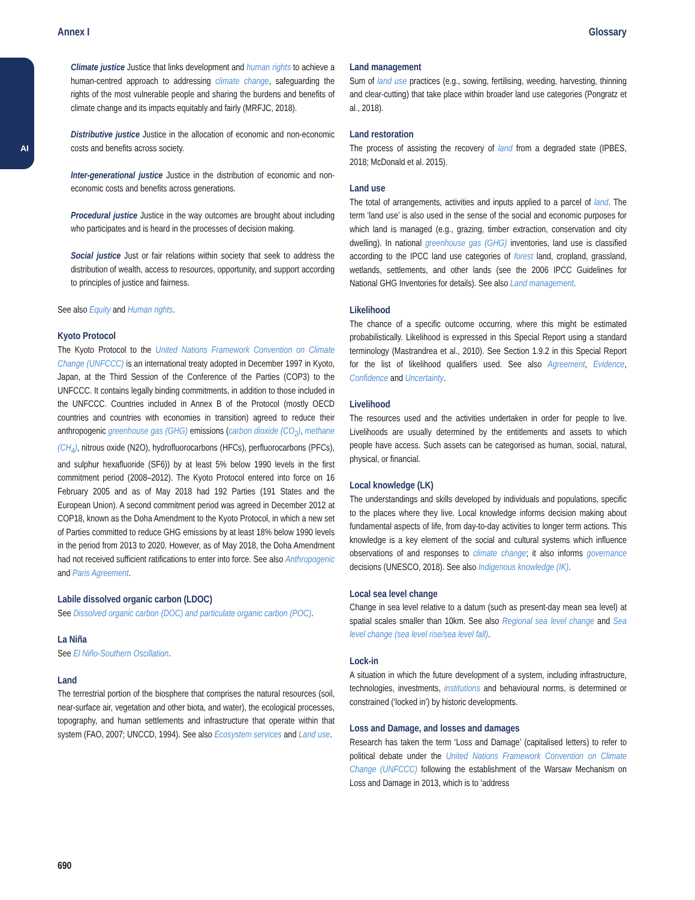AI
Annex I Glossary
Climate justice Justice that links development and human rights to achieve a human-centred approach to addressing climate change, safeguarding the rights of the most vulnerable people and sharing the burdens and benefits of climate change and its impacts equitably and fairly (MRFJC, 2018).
Distributive justice Justice in the allocation of economic and non-economic costs and benefits across society.
Inter-generational justice Justice in the distribution of economic and non-economic costs and benefits across generations.
Procedural justice Justice in the way outcomes are brought about including who participates and is heard in the processes of decision making.
Social justice Just or fair relations within society that seek to address the distribution of wealth, access to resources, opportunity, and support according to principles of justice and fairness.
See also Equity and Human rights.
Kyoto Protocol
The Kyoto Protocol to the United Nations Framework Convention on Climate Change (UNFCCC) is an international treaty adopted in December 1997 in Kyoto, Japan, at the Third Session of the Conference of the Parties (COP3) to the UNFCCC. It contains legally binding commitments, in addition to those included in the UNFCCC. Countries included in Annex B of the Protocol (mostly OECD countries and countries with economies in transition) agreed to reduce their anthropogenic greenhouse gas (GHG) emissions (carbon dioxide (CO<sub>2</sub>), methane (CH<sub>4</sub>), nitrous oxide (N2O), hydrofluorocarbons (HFCs), perfluorocarbons (PFCs), and sulphur hexafluoride (SF6)) by at least 5% below 1990 levels in the first commitment period (2008–2012). The Kyoto Protocol entered into force on 16 February 2005 and as of May 2018 had 192 Parties (191 States and the European Union). A second commitment period was agreed in December 2012 at COP18, known as the Doha Amendment to the Kyoto Protocol, in which a new set of Parties committed to reduce GHG emissions by at least 18% below 1990 levels in the period from 2013 to 2020. However, as of May 2018, the Doha Amendment had not received sufficient ratifications to enter into force. See also Anthropogenic and Paris Agreement.
Labile dissolved organic carbon (LDOC)
See Dissolved organic carbon (DOC) and particulate organic carbon (POC).
La Niña
See El Niño-Southern Oscillation.
Land
The terrestrial portion of the biosphere that comprises the natural resources (soil, near-surface air, vegetation and other biota, and water), the ecological processes, topography, and human settlements and infrastructure that operate within that system (FAO, 2007; UNCCD, 1994). See also Ecosystem services and Land use.
Land management
Sum of land use practices (e.g., sowing, fertilising, weeding, harvesting, thinning and clear-cutting) that take place within broader land use categories (Pongratz et al., 2018).
Land restoration
The process of assisting the recovery of land from a degraded state (IPBES, 2018; McDonald et al. 2015).
Land use
The total of arrangements, activities and inputs applied to a parcel of land. The term ‘land use’ is also used in the sense of the social and economic purposes for which land is managed (e.g., grazing, timber extraction, conservation and city dwelling). In national greenhouse gas (GHG) inventories, land use is classified according to the IPCC land use categories of forest land, cropland, grassland, wetlands, settlements, and other lands (see the 2006 IPCC Guidelines for National GHG Inventories for details). See also Land management.
Likelihood
The chance of a specific outcome occurring, where this might be estimated probabilistically. Likelihood is expressed in this Special Report using a standard terminology (Mastrandrea et al., 2010). See Section 1.9.2 in this Special Report for the list of likelihood qualifiers used. See also Agreement, Evidence, Confidence and Uncertainty.
Livelihood
The resources used and the activities undertaken in order for people to live. Livelihoods are usually determined by the entitlements and assets to which people have access. Such assets can be categorised as human, social, natural, physical, or financial.
Local knowledge (LK)
The understandings and skills developed by individuals and populations, specific to the places where they live. Local knowledge informs decision making about fundamental aspects of life, from day-to-day activities to longer term actions. This knowledge is a key element of the social and cultural systems which influence observations of and responses to climate change; it also informs governance decisions (UNESCO, 2018). See also Indigenous knowledge (IK).
Local sea level change
Change in sea level relative to a datum (such as present-day mean sea level) at spatial scales smaller than 10km. See also Regional sea level change and Sea level change (sea level rise/sea level fall).
Lock-in
A situation in which the future development of a system, including infrastructure, technologies, investments, institutions and behavioural norms, is determined or constrained (‘locked in’) by historic developments.
Loss and Damage, and losses and damages
Research has taken the term ‘Loss and Damage’ (capitalised letters) to refer to political debate under the United Nations Framework Convention on Climate Change (UNFCCC) following the establishment of the Warsaw Mechanism on Loss and Damage in 2013, which is to ‘address
690